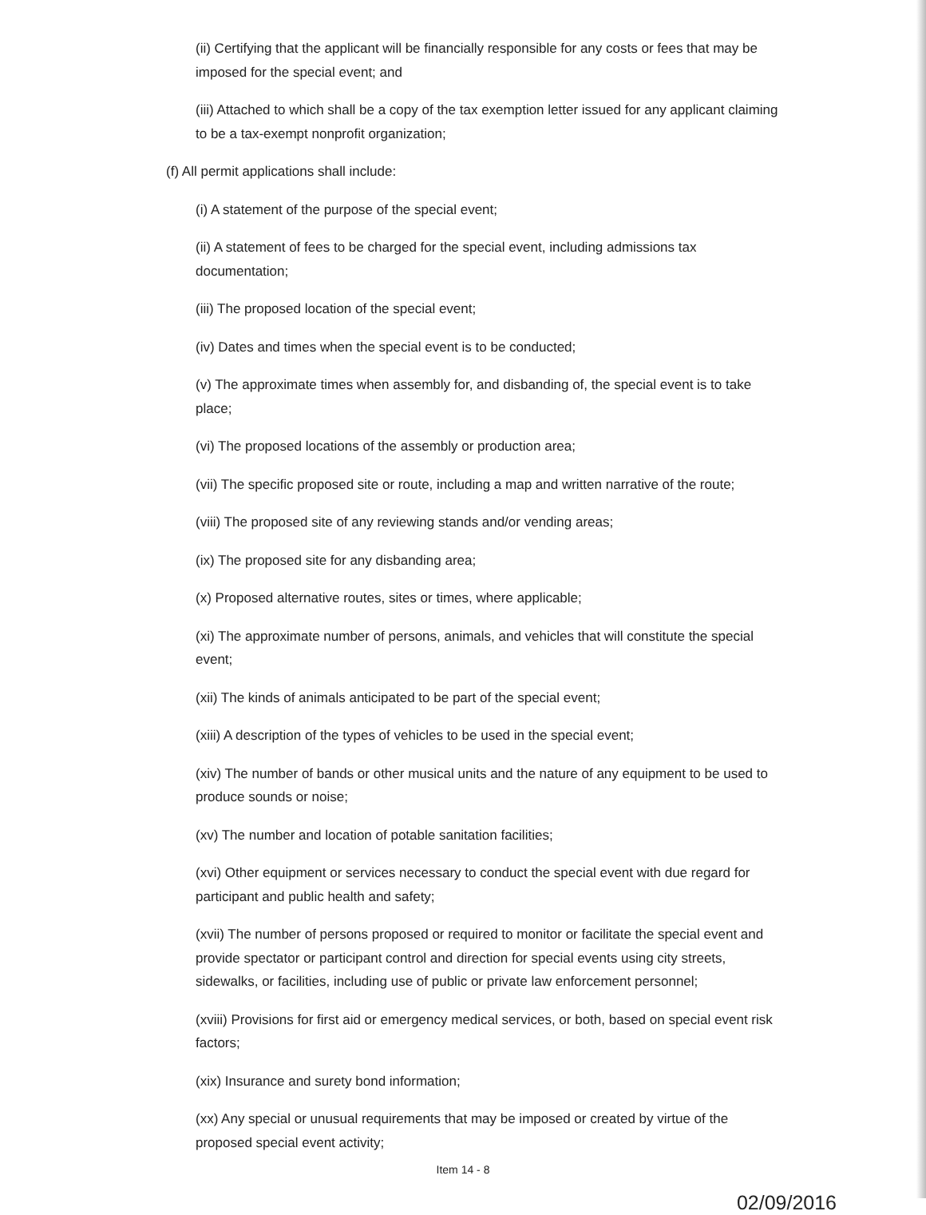(ii) Certifying that the applicant will be financially responsible for any costs or fees that may be imposed for the special event; and
(iii) Attached to which shall be a copy of the tax exemption letter issued for any applicant claiming to be a tax-exempt nonprofit organization;
(f) All permit applications shall include:
(i) A statement of the purpose of the special event;
(ii) A statement of fees to be charged for the special event, including admissions tax documentation;
(iii) The proposed location of the special event;
(iv) Dates and times when the special event is to be conducted;
(v) The approximate times when assembly for, and disbanding of, the special event is to take place;
(vi) The proposed locations of the assembly or production area;
(vii) The specific proposed site or route, including a map and written narrative of the route;
(viii) The proposed site of any reviewing stands and/or vending areas;
(ix) The proposed site for any disbanding area;
(x) Proposed alternative routes, sites or times, where applicable;
(xi) The approximate number of persons, animals, and vehicles that will constitute the special event;
(xii) The kinds of animals anticipated to be part of the special event;
(xiii) A description of the types of vehicles to be used in the special event;
(xiv) The number of bands or other musical units and the nature of any equipment to be used to produce sounds or noise;
(xv) The number and location of potable sanitation facilities;
(xvi) Other equipment or services necessary to conduct the special event with due regard for participant and public health and safety;
(xvii) The number of persons proposed or required to monitor or facilitate the special event and provide spectator or participant control and direction for special events using city streets, sidewalks, or facilities, including use of public or private law enforcement personnel;
(xviii) Provisions for first aid or emergency medical services, or both, based on special event risk factors;
(xix) Insurance and surety bond information;
(xx) Any special or unusual requirements that may be imposed or created by virtue of the proposed special event activity;
Item 14 - 8
02/09/2016